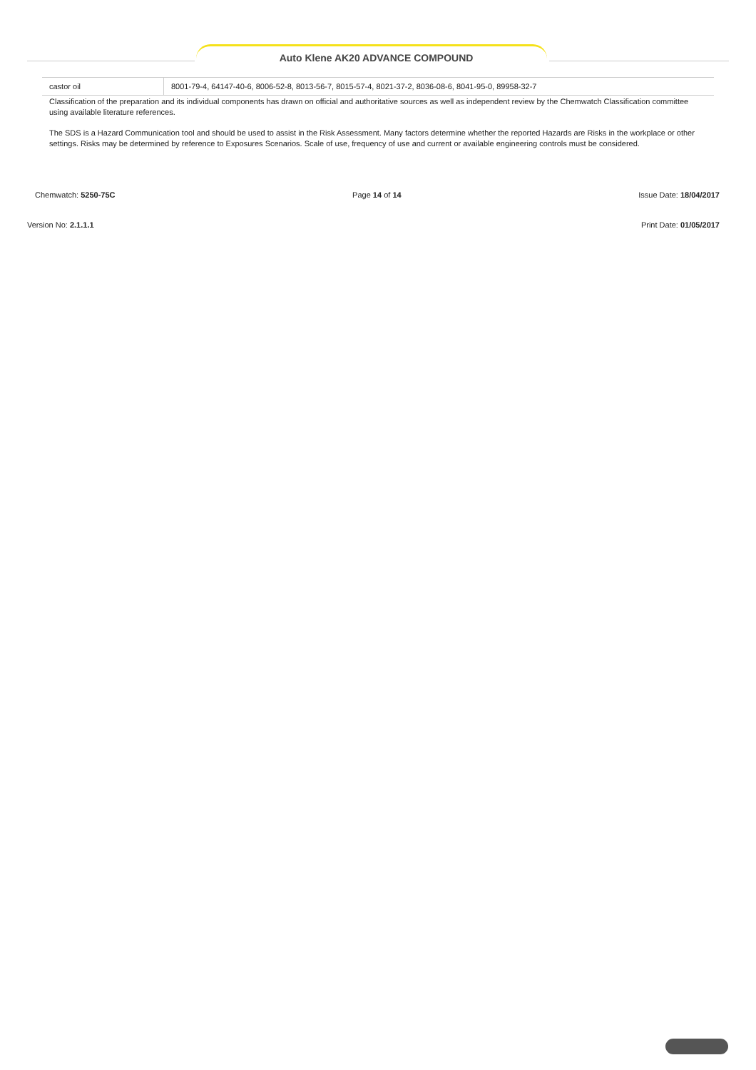Auto Klene AK20 ADVANCE COMPOUND
| castor oil | 8001-79-4, 64147-40-6, 8006-52-8, 8013-56-7, 8015-57-4, 8021-37-2, 8036-08-6, 8041-95-0, 89958-32-7 |
Classification of the preparation and its individual components has drawn on official and authoritative sources as well as independent review by the Chemwatch Classification committee using available literature references.
The SDS is a Hazard Communication tool and should be used to assist in the Risk Assessment. Many factors determine whether the reported Hazards are Risks in the workplace or other settings. Risks may be determined by reference to Exposures Scenarios. Scale of use, frequency of use and current or available engineering controls must be considered.
Chemwatch: 5250-75C Page 14 of 14 Issue Date: 18/04/2017
Version No: 2.1.1.1 Print Date: 01/05/2017